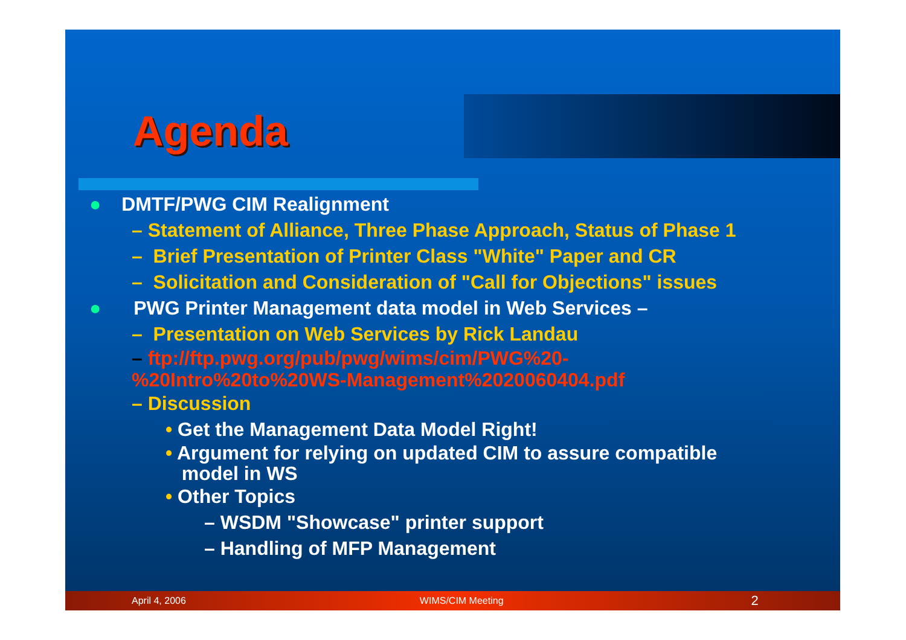Agenda
● DMTF/PWG CIM Realignment
– Statement of Alliance, Three Phase Approach, Status of Phase 1
– Brief Presentation of Printer Class "White" Paper and CR
– Solicitation and Consideration of "Call for Objections" issues
● PWG Printer Management data model in Web Services –
– Presentation on Web Services by Rick Landau
– ftp://ftp.pwg.org/pub/pwg/wims/cim/PWG%20-
%20Intro%20to%20WS-Management%2020060404.pdf
– Discussion
• Get the Management Data Model Right!
• Argument for relying on updated CIM to assure compatible
model in WS
• Other Topics
– WSDM "Showcase" printer support
– Handling of MFP Management
April 4, 2006 WIMS/CIM Meeting 2